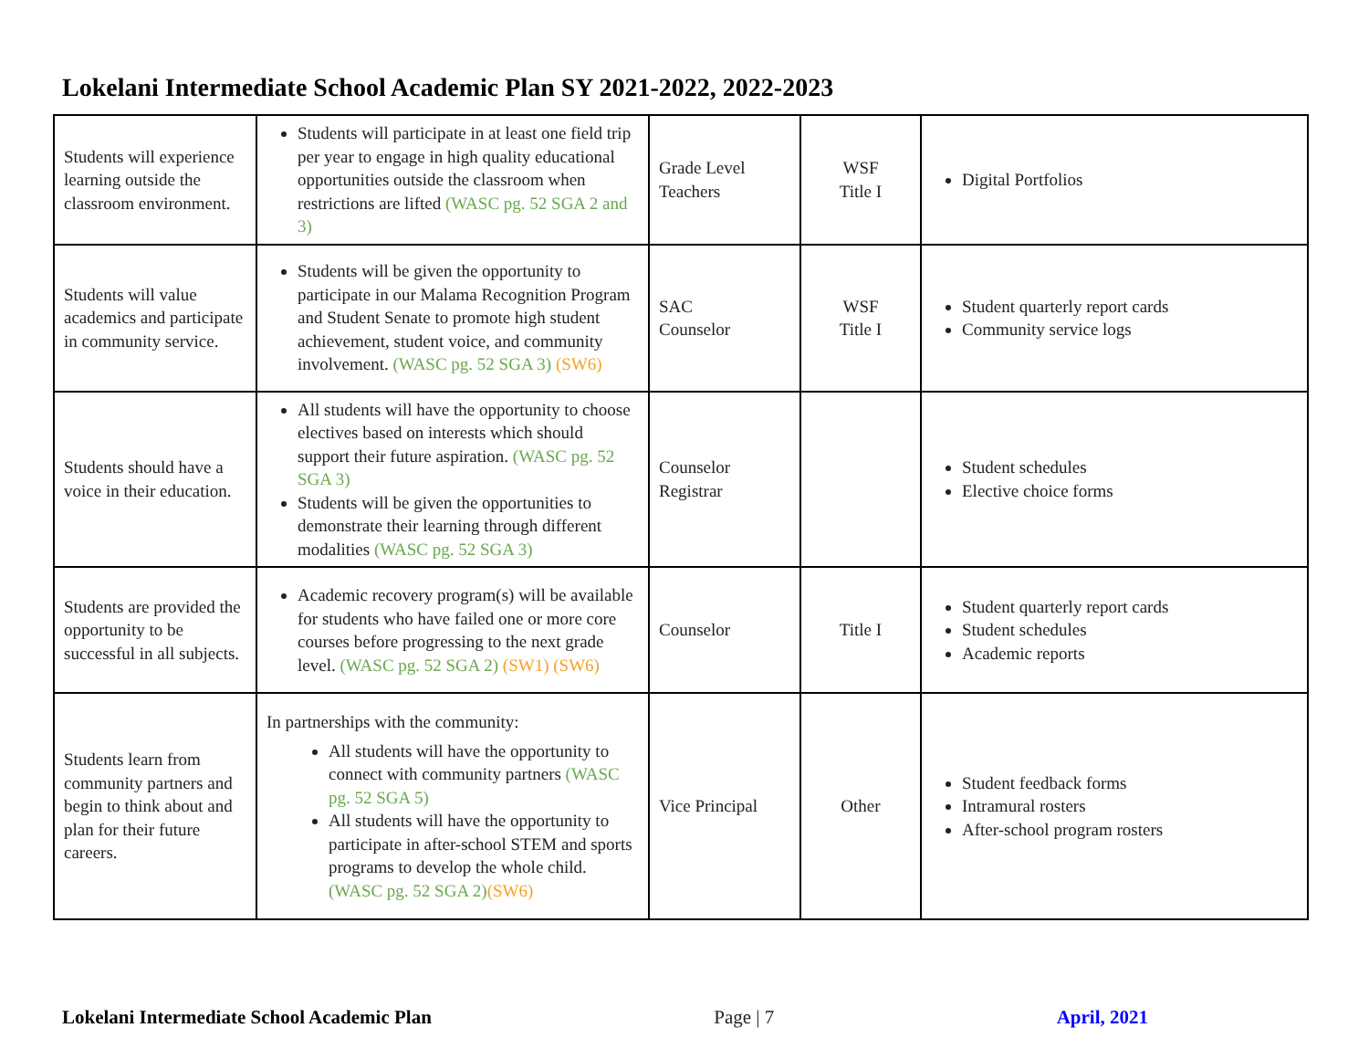Lokelani Intermediate School Academic Plan SY 2021-2022, 2022-2023
| Students will experience learning outside the classroom environment. | Students will participate in at least one field trip per year to engage in high quality educational opportunities outside the classroom when restrictions are lifted (WASC pg. 52 SGA 2 and 3) | Grade Level Teachers | WSF Title I | Digital Portfolios |
| Students will value academics and participate in community service. | Students will be given the opportunity to participate in our Malama Recognition Program and Student Senate to promote high student achievement, student voice, and community involvement. (WASC pg. 52 SGA 3) (SW6) | SAC Counselor | WSF Title I | Student quarterly report cards Community service logs |
| Students should have a voice in their education. | All students will have the opportunity to choose electives based on interests which should support their future aspiration. (WASC pg. 52 SGA 3) Students will be given the opportunities to demonstrate their learning through different modalities (WASC pg. 52 SGA 3) | Counselor Registrar | | Student schedules Elective choice forms |
| Students are provided the opportunity to be successful in all subjects. | Academic recovery program(s) will be available for students who have failed one or more core courses before progressing to the next grade level. (WASC pg. 52 SGA 2) (SW1) (SW6) | Counselor | Title I | Student quarterly report cards Student schedules Academic reports |
| Students learn from community partners and begin to think about and plan for their future careers. | In partnerships with the community: All students will have the opportunity to connect with community partners (WASC pg. 52 SGA 5) All students will have the opportunity to participate in after-school STEM and sports programs to develop the whole child. (WASC pg. 52 SGA 2) (SW6) | Vice Principal | Other | Student feedback forms Intramural rosters After-school program rosters |
Lokelani Intermediate School Academic Plan Page | 7 April, 2021